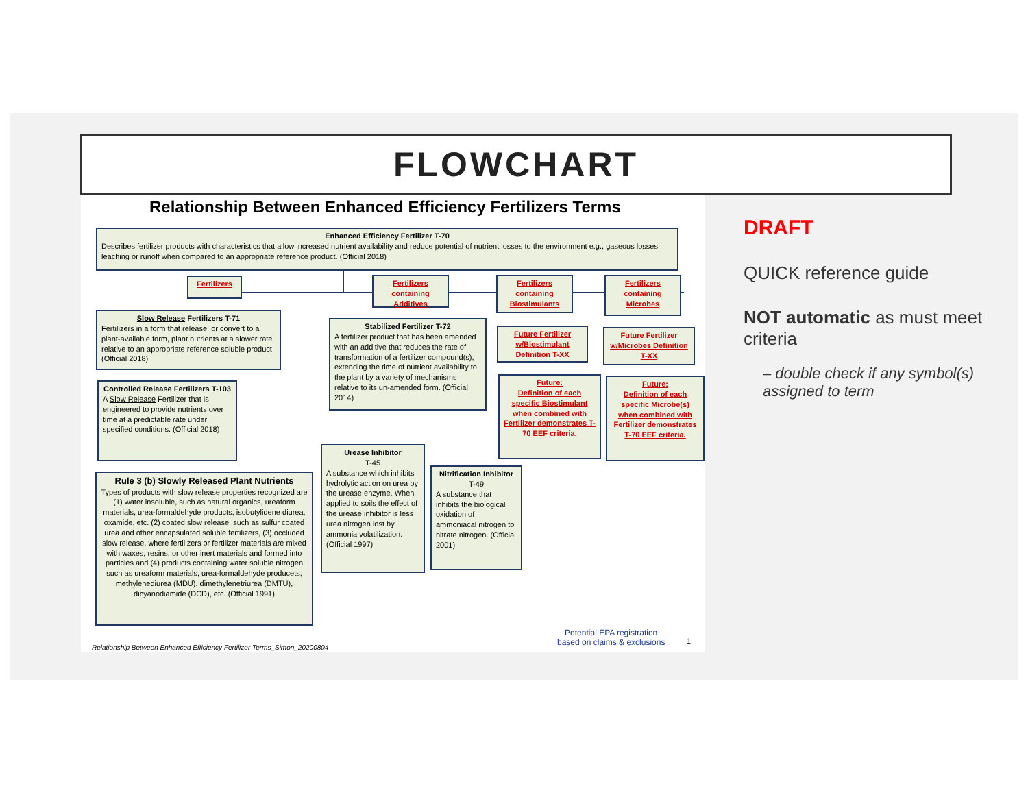FLOWCHART
Relationship Between Enhanced Efficiency Fertilizers Terms
Enhanced Efficiency Fertilizer T-70
Describes fertilizer products with characteristics that allow increased nutrient availability and reduce potential of nutrient losses to the environment e.g., gaseous losses, leaching or runoff when compared to an appropriate reference product. (Official 2018)
Fertilizers
Fertilizers containing Additives
Fertilizers containing Biostimulants
Fertilizers containing Microbes
Slow Release Fertilizers T-71
Fertilizers in a form that release, or convert to a plant-available form, plant nutrients at a slower rate relative to an appropriate reference soluble product. (Official 2018)
Stabilized Fertilizer T-72
A fertilizer product that has been amended with an additive that reduces the rate of transformation of a fertilizer compound(s), extending the time of nutrient availability to the plant by a variety of mechanisms relative to its un-amended form. (Official 2014)
Future Fertilizer w/Biostimulant Definition T-XX
Future Fertilizer w/Microbes Definition T-XX
Controlled Release Fertilizers T-103
A Slow Release Fertilizer that is engineered to provide nutrients over time at a predictable rate under specified conditions. (Official 2018)
Future:
Definition of each specific Biostimulant when combined with Fertilizer demonstrates T-70 EEF criteria.
Future:
Definition of each specific Microbe(s) when combined with Fertilizer demonstrates T-70 EEF criteria.
Urease Inhibitor
T-45
A substance which inhibits hydrolytic action on urea by the urease enzyme. When applied to soils the effect of the urease inhibitor is less urea nitrogen lost by ammonia volatilization. (Official 1997)
Nitrification Inhibitor
T-49
A substance that inhibits the biological oxidation of ammoniacal nitrogen to nitrate nitrogen. (Official 2001)
Rule 3 (b) Slowly Released Plant Nutrients
Types of products with slow release properties recognized are (1) water insoluble, such as natural organics, ureaform materials, urea-formaldehyde products, isobutylidene diurea, oxamide, etc. (2) coated slow release, such as sulfur coated urea and other encapsulated soluble fertilizers, (3) occluded slow release, where fertilizers or fertilizer materials are mixed with waxes, resins, or other inert materials and formed into particles and (4) products containing water soluble nitrogen such as ureaform materials, urea-formaldehyde producets, methylenediurea (MDU), dimethylenetriurea (DMTU), dicyanodiamide (DCD), etc. (Official 1991)
Potential EPA registration
based on claims & exclusions
1
Relationship Between Enhanced Efficiency Fertilizer Terms_Simon_20200804
DRAFT
QUICK reference guide
NOT automatic as must meet criteria
– double check if any symbol(s) assigned to term